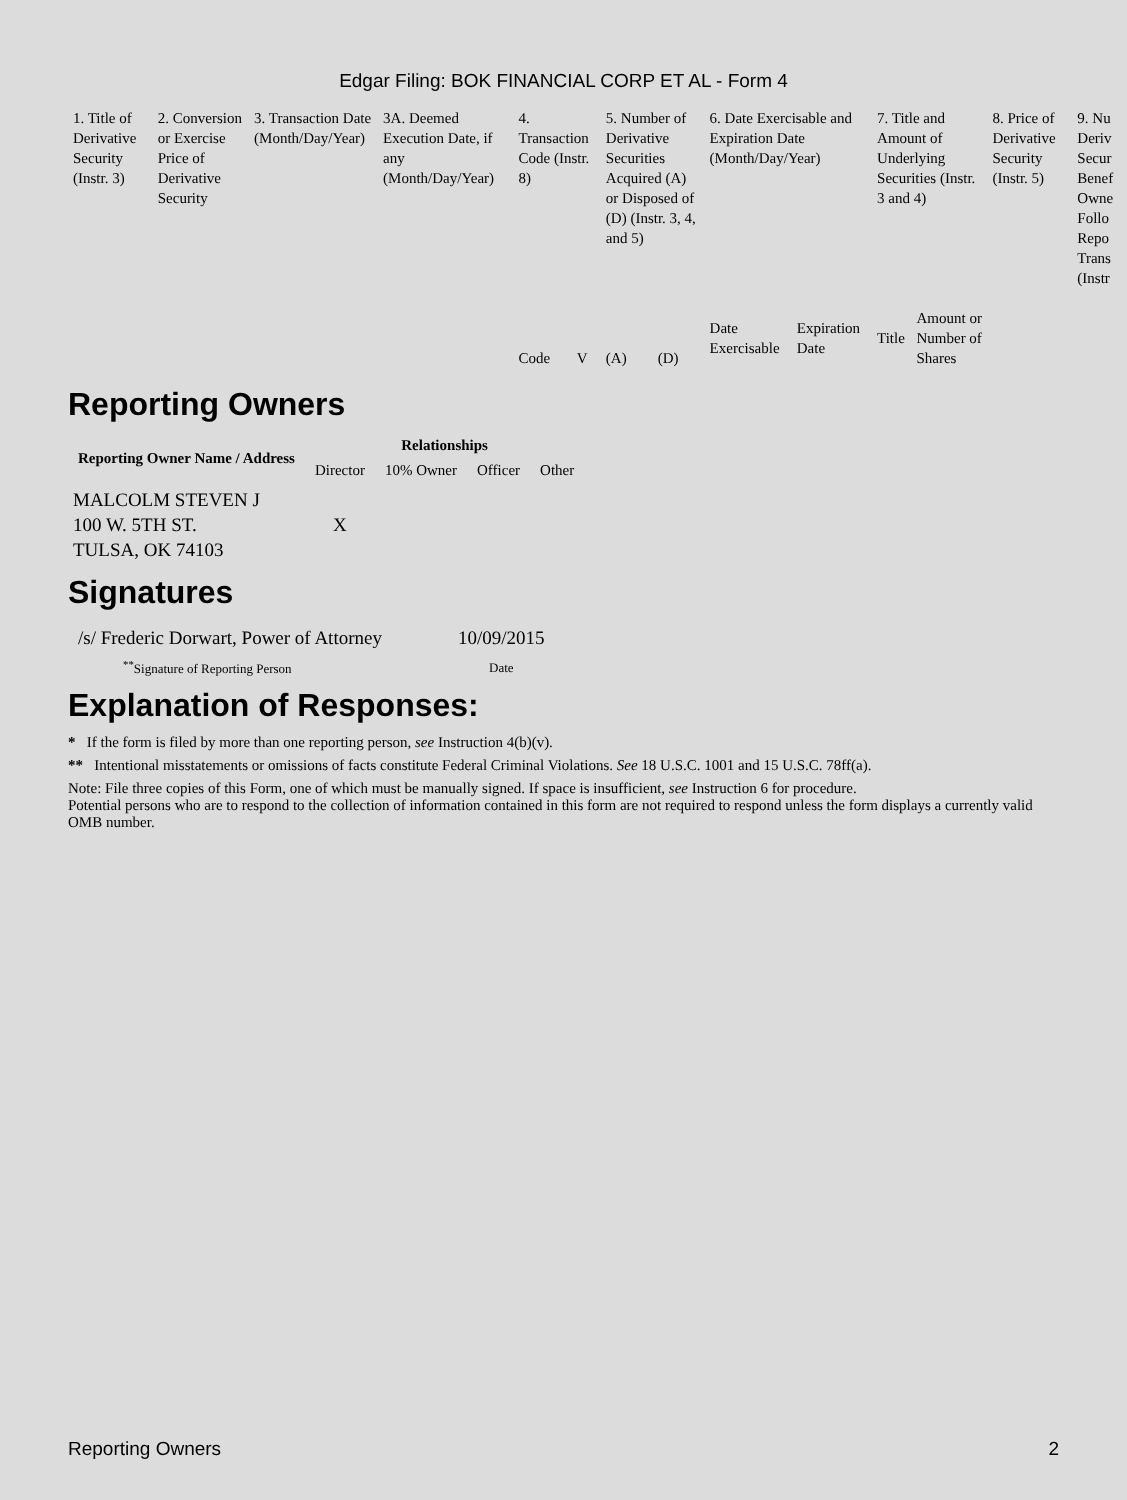Edgar Filing: BOK FINANCIAL CORP ET AL - Form 4
| 1. Title of Derivative Security (Instr. 3) | 2. Conversion or Exercise Price of Derivative Security | 3. Transaction Date (Month/Day/Year) | 3A. Deemed Execution Date, if any (Month/Day/Year) | 4. Transaction Code (Instr. 8) | | 5. Number of Derivative Securities Acquired (A) or Disposed of (D) (Instr. 3, 4, and 5) | | 6. Date Exercisable and Expiration Date (Month/Day/Year) | | 7. Title and Amount of Underlying Securities (Instr. 3 and 4) | | 8. Price of Derivative Security (Instr. 5) | 9. Nu Deriv Secur Benef Owne Follo Repo Trans (Instr |
| | | | | Code | V | (A) | (D) | Date Exercisable | Expiration Date | Title | Amount or Number of Shares | | |
Reporting Owners
| Reporting Owner Name / Address | Relationships | | | |
| --- | --- | --- | --- | --- |
| | Director | 10% Owner | Officer | Other |
| MALCOLM STEVEN J 100 W. 5TH ST. TULSA, OK 74103 | X | | | |
Signatures
| /s/ Frederic Dorwart, Power of Attorney | 10/09/2015 |
| <sup>**</sup> Signature of Reporting Person | Date |
Explanation of Responses:
* If the form is filed by more than one reporting person, see Instruction 4(b)(v).
** Intentional misstatements or omissions of facts constitute Federal Criminal Violations. See 18 U.S.C. 1001 and 15 U.S.C. 78ff(a).
Note: File three copies of this Form, one of which must be manually signed. If space is insufficient, see Instruction 6 for procedure.
Potential persons who are to respond to the collection of information contained in this form are not required to respond unless the form displays a currently valid OMB number.
Reporting Owners 2